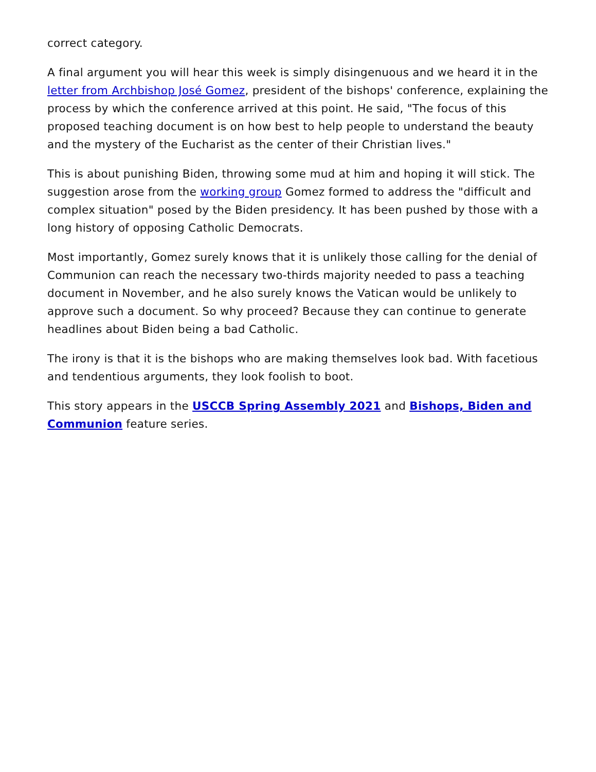correct category.
A final argument you will hear this week is simply disingenuous and we heard it in the letter from Archbishop José Gomez, president of the bishops' conference, explaining the process by which the conference arrived at this point. He said, "The focus of this proposed teaching document is on how best to help people to understand the beauty and the mystery of the Eucharist as the center of their Christian lives."
This is about punishing Biden, throwing some mud at him and hoping it will stick. The suggestion arose from the working group Gomez formed to address the "difficult and complex situation" posed by the Biden presidency. It has been pushed by those with a long history of opposing Catholic Democrats.
Most importantly, Gomez surely knows that it is unlikely those calling for the denial of Communion can reach the necessary two-thirds majority needed to pass a teaching document in November, and he also surely knows the Vatican would be unlikely to approve such a document. So why proceed? Because they can continue to generate headlines about Biden being a bad Catholic.
The irony is that it is the bishops who are making themselves look bad. With facetious and tendentious arguments, they look foolish to boot.
This story appears in the USCCB Spring Assembly 2021 and Bishops, Biden and Communion feature series.